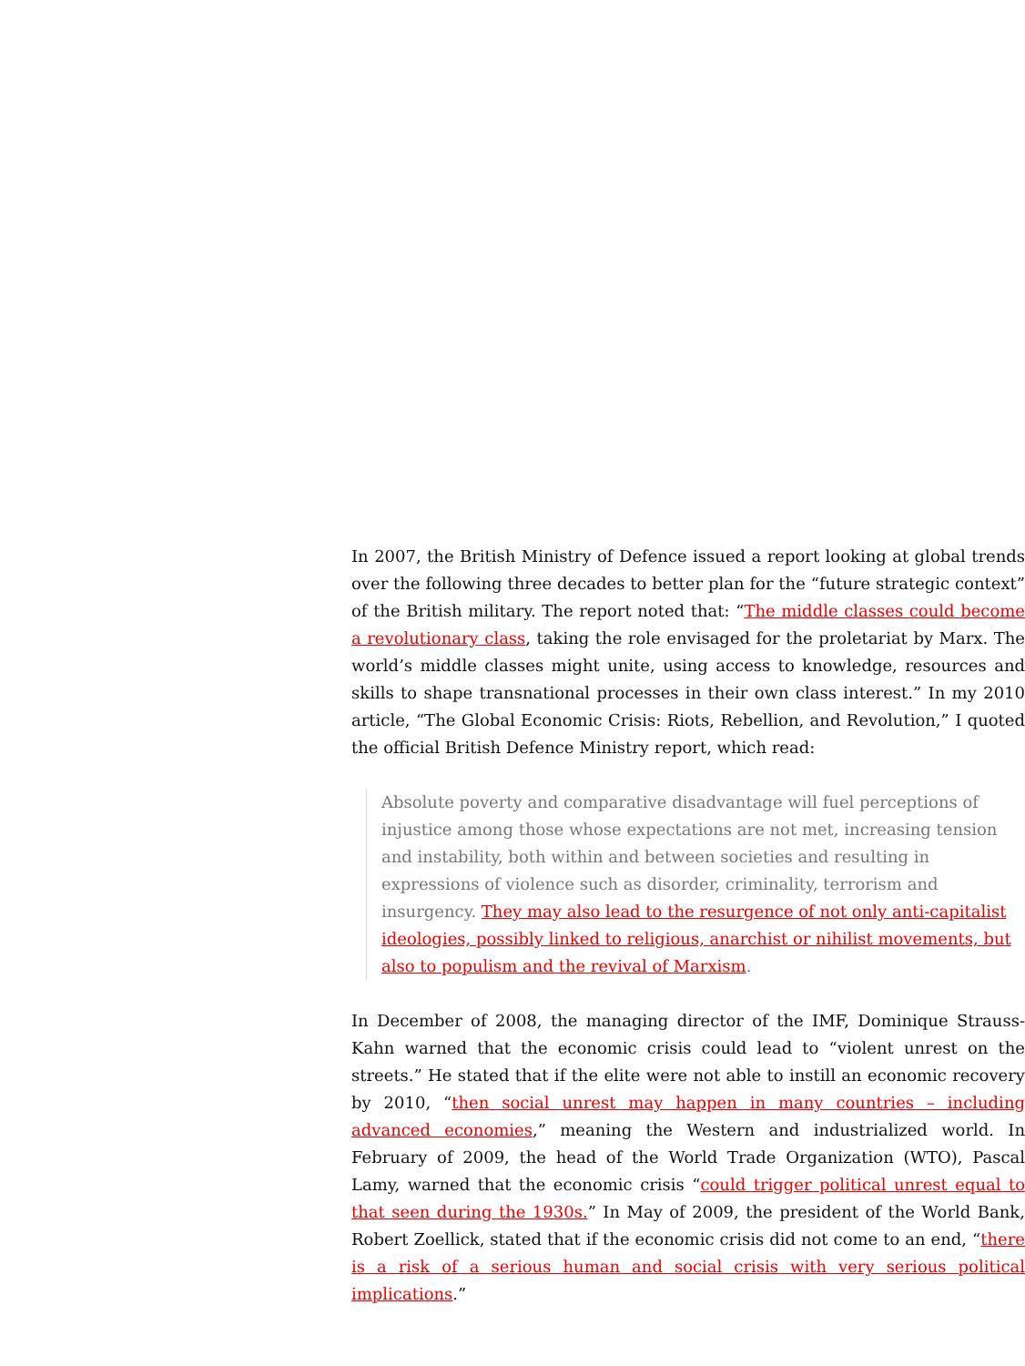In 2007, the British Ministry of Defence issued a report looking at global trends over the following three decades to better plan for the “future strategic context” of the British military. The report noted that: “The middle classes could become a revolutionary class, taking the role envisaged for the proletariat by Marx. The world’s middle classes might unite, using access to knowledge, resources and skills to shape transnational processes in their own class interest.” In my 2010 article, “The Global Economic Crisis: Riots, Rebellion, and Revolution,” I quoted the official British Defence Ministry report, which read:
Absolute poverty and comparative disadvantage will fuel perceptions of injustice among those whose expectations are not met, increasing tension and instability, both within and between societies and resulting in expressions of violence such as disorder, criminality, terrorism and insurgency. They may also lead to the resurgence of not only anti-capitalist ideologies, possibly linked to religious, anarchist or nihilist movements, but also to populism and the revival of Marxism.
In December of 2008, the managing director of the IMF, Dominique Strauss-Kahn warned that the economic crisis could lead to “violent unrest on the streets.” He stated that if the elite were not able to instill an economic recovery by 2010, “then social unrest may happen in many countries – including advanced economies,” meaning the Western and industrialized world. In February of 2009, the head of the World Trade Organization (WTO), Pascal Lamy, warned that the economic crisis “could trigger political unrest equal to that seen during the 1930s.” In May of 2009, the president of the World Bank, Robert Zoellick, stated that if the economic crisis did not come to an end, “there is a risk of a serious human and social crisis with very serious political implications.”